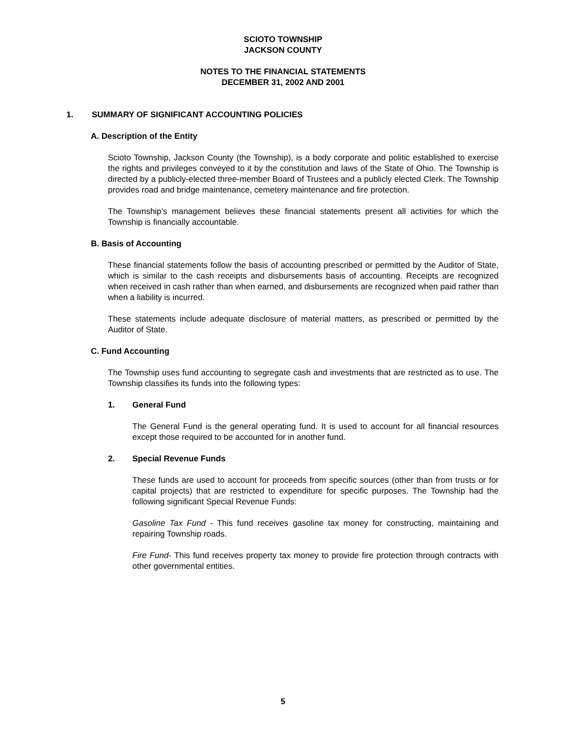SCIOTO TOWNSHIP
JACKSON COUNTY
NOTES TO THE FINANCIAL STATEMENTS
DECEMBER 31, 2002 AND 2001
1. SUMMARY OF SIGNIFICANT ACCOUNTING POLICIES
A. Description of the Entity
Scioto Township, Jackson County (the Township), is a body corporate and politic established to exercise the rights and privileges conveyed to it by the constitution and laws of the State of Ohio. The Township is directed by a publicly-elected three-member Board of Trustees and a publicly elected Clerk. The Township provides road and bridge maintenance, cemetery maintenance and fire protection.
The Township’s management believes these financial statements present all activities for which the Township is financially accountable.
B. Basis of Accounting
These financial statements follow the basis of accounting prescribed or permitted by the Auditor of State, which is similar to the cash receipts and disbursements basis of accounting. Receipts are recognized when received in cash rather than when earned, and disbursements are recognized when paid rather than when a liability is incurred.
These statements include adequate disclosure of material matters, as prescribed or permitted by the Auditor of State.
C. Fund Accounting
The Township uses fund accounting to segregate cash and investments that are restricted as to use. The Township classifies its funds into the following types:
1. General Fund
The General Fund is the general operating fund. It is used to account for all financial resources except those required to be accounted for in another fund.
2. Special Revenue Funds
These funds are used to account for proceeds from specific sources (other than from trusts or for capital projects) that are restricted to expenditure for specific purposes. The Township had the following significant Special Revenue Funds:
Gasoline Tax Fund - This fund receives gasoline tax money for constructing, maintaining and repairing Township roads.
Fire Fund- This fund receives property tax money to provide fire protection through contracts with other governmental entities.
5